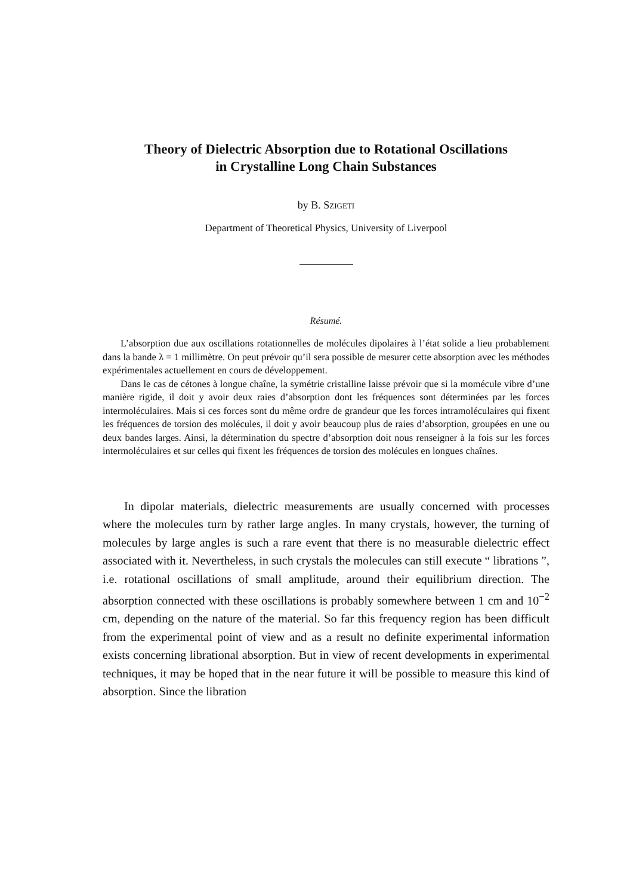Theory of Dielectric Absorption due to Rotational Oscillations
in Crystalline Long Chain Substances
by B. SZIGETI
Department of Theoretical Physics, University of Liverpool
Résumé.
L’absorption due aux oscillations rotationnelles de molécules dipolaires à l’état solide a lieu probablement dans la bande λ = 1 millimètre. On peut prévoir qu’il sera possible de mesurer cette absorption avec les méthodes expérimentales actuellement en cours de développement.
Dans le cas de cétones à longue chaîne, la symétrie cristalline laisse prévoir que si la momécule vibre d’une manière rigide, il doit y avoir deux raies d’absorption dont les fréquences sont déterminées par les forces intermoléculaires. Mais si ces forces sont du même ordre de grandeur que les forces intramoléculaires qui fixent les fréquences de torsion des molécules, il doit y avoir beaucoup plus de raies d’absorption, groupées en une ou deux bandes larges. Ainsi, la détermination du spectre d’absorption doit nous renseigner à la fois sur les forces intermoléculaires et sur celles qui fixent les fréquences de torsion des molécules en longues chaînes.
In dipolar materials, dielectric measurements are usually concerned with processes where the molecules turn by rather large angles. In many crystals, however, the turning of molecules by large angles is such a rare event that there is no measurable dielectric effect associated with it. Nevertheless, in such crystals the molecules can still execute “ librations ”, i.e. rotational oscillations of small amplitude, around their equilibrium direction. The absorption connected with these oscillations is probably somewhere between 1 cm and 10<sup>−2</sup> cm, depending on the nature of the material. So far this frequency region has been difficult from the experimental point of view and as a result no definite experimental information exists concerning librational absorption. But in view of recent developments in experimental techniques, it may be hoped that in the near future it will be possible to measure this kind of absorption. Since the libration